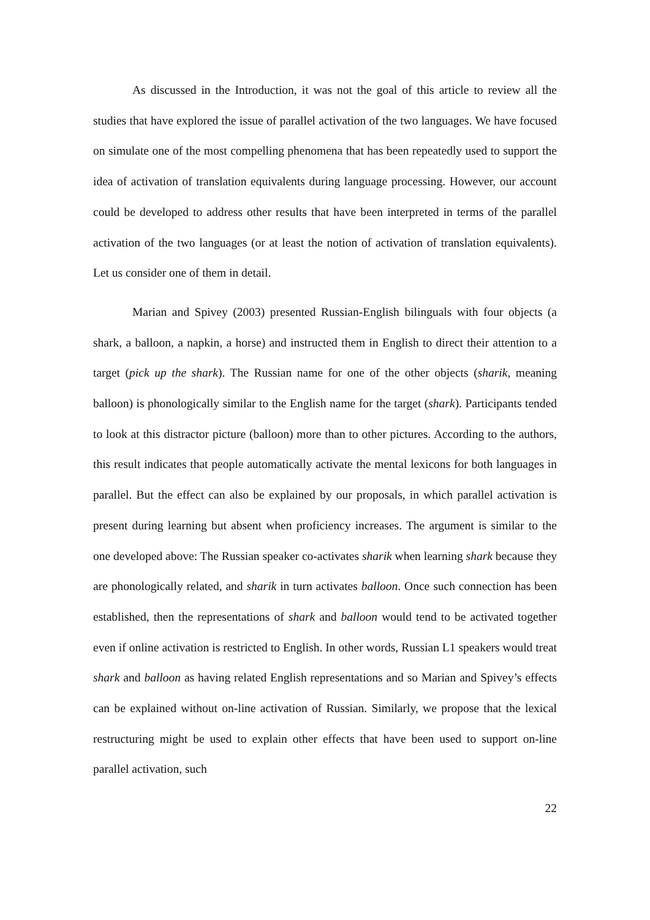As discussed in the Introduction, it was not the goal of this article to review all the studies that have explored the issue of parallel activation of the two languages. We have focused on simulate one of the most compelling phenomena that has been repeatedly used to support the idea of activation of translation equivalents during language processing. However, our account could be developed to address other results that have been interpreted in terms of the parallel activation of the two languages (or at least the notion of activation of translation equivalents). Let us consider one of them in detail.
Marian and Spivey (2003) presented Russian-English bilinguals with four objects (a shark, a balloon, a napkin, a horse) and instructed them in English to direct their attention to a target (pick up the shark). The Russian name for one of the other objects (sharik, meaning balloon) is phonologically similar to the English name for the target (shark). Participants tended to look at this distractor picture (balloon) more than to other pictures. According to the authors, this result indicates that people automatically activate the mental lexicons for both languages in parallel. But the effect can also be explained by our proposals, in which parallel activation is present during learning but absent when proficiency increases. The argument is similar to the one developed above: The Russian speaker co-activates sharik when learning shark because they are phonologically related, and sharik in turn activates balloon. Once such connection has been established, then the representations of shark and balloon would tend to be activated together even if online activation is restricted to English. In other words, Russian L1 speakers would treat shark and balloon as having related English representations and so Marian and Spivey’s effects can be explained without on-line activation of Russian. Similarly, we propose that the lexical restructuring might be used to explain other effects that have been used to support on-line parallel activation, such
22